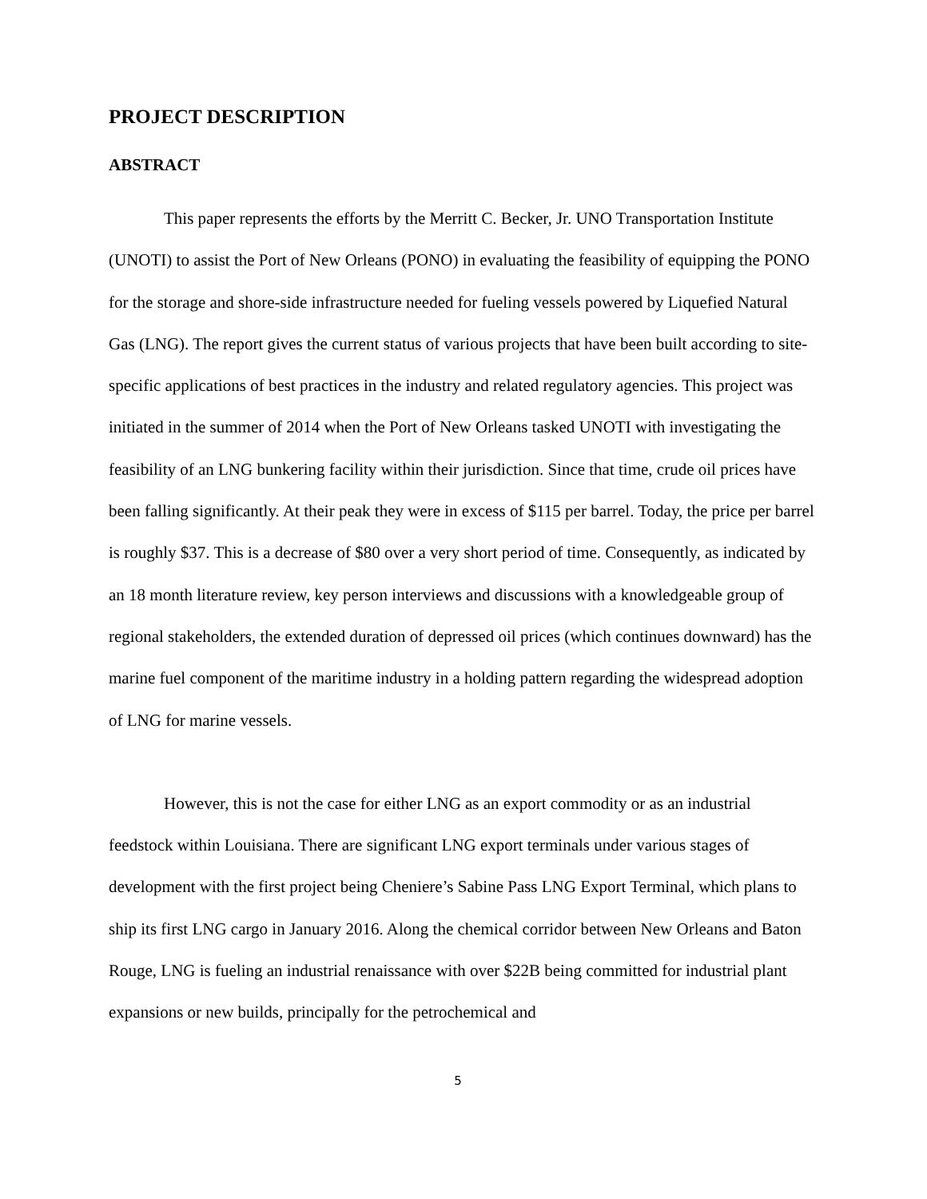PROJECT DESCRIPTION
ABSTRACT
This paper represents the efforts by the Merritt C. Becker, Jr. UNO Transportation Institute (UNOTI) to assist the Port of New Orleans (PONO) in evaluating the feasibility of equipping the PONO for the storage and shore-side infrastructure needed for fueling vessels powered by Liquefied Natural Gas (LNG). The report gives the current status of various projects that have been built according to site-specific applications of best practices in the industry and related regulatory agencies. This project was initiated in the summer of 2014 when the Port of New Orleans tasked UNOTI with investigating the feasibility of an LNG bunkering facility within their jurisdiction. Since that time, crude oil prices have been falling significantly. At their peak they were in excess of $115 per barrel. Today, the price per barrel is roughly $37. This is a decrease of $80 over a very short period of time. Consequently, as indicated by an 18 month literature review, key person interviews and discussions with a knowledgeable group of regional stakeholders, the extended duration of depressed oil prices (which continues downward) has the marine fuel component of the maritime industry in a holding pattern regarding the widespread adoption of LNG for marine vessels.
However, this is not the case for either LNG as an export commodity or as an industrial feedstock within Louisiana. There are significant LNG export terminals under various stages of development with the first project being Cheniere’s Sabine Pass LNG Export Terminal, which plans to ship its first LNG cargo in January 2016. Along the chemical corridor between New Orleans and Baton Rouge, LNG is fueling an industrial renaissance with over $22B being committed for industrial plant expansions or new builds, principally for the petrochemical and
5